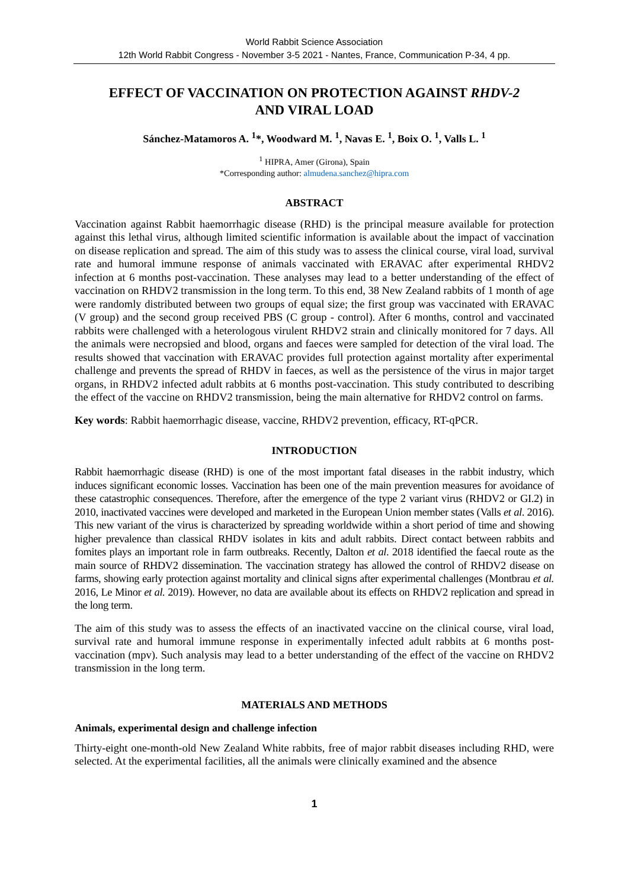World Rabbit Science Association
12th World Rabbit Congress - November 3-5 2021 - Nantes, France, Communication P-34, 4 pp.
EFFECT OF VACCINATION ON PROTECTION AGAINST RHDV-2
AND VIRAL LOAD
Sánchez-Matamoros A. <sup>1</sup>*, Woodward M. <sup>1</sup>, Navas E. <sup>1</sup>, Boix O. <sup>1</sup>, Valls L. <sup>1</sup>
<sup>1</sup> HIPRA, Amer (Girona), Spain
*Corresponding author: almudena.sanchez@hipra.com
ABSTRACT
Vaccination against Rabbit haemorrhagic disease (RHD) is the principal measure available for protection against this lethal virus, although limited scientific information is available about the impact of vaccination on disease replication and spread. The aim of this study was to assess the clinical course, viral load, survival rate and humoral immune response of animals vaccinated with ERAVAC after experimental RHDV2 infection at 6 months post-vaccination. These analyses may lead to a better understanding of the effect of vaccination on RHDV2 transmission in the long term. To this end, 38 New Zealand rabbits of 1 month of age were randomly distributed between two groups of equal size; the first group was vaccinated with ERAVAC (V group) and the second group received PBS (C group - control). After 6 months, control and vaccinated rabbits were challenged with a heterologous virulent RHDV2 strain and clinically monitored for 7 days. All the animals were necropsied and blood, organs and faeces were sampled for detection of the viral load. The results showed that vaccination with ERAVAC provides full protection against mortality after experimental challenge and prevents the spread of RHDV in faeces, as well as the persistence of the virus in major target organs, in RHDV2 infected adult rabbits at 6 months post-vaccination. This study contributed to describing the effect of the vaccine on RHDV2 transmission, being the main alternative for RHDV2 control on farms.
Key words: Rabbit haemorrhagic disease, vaccine, RHDV2 prevention, efficacy, RT-qPCR.
INTRODUCTION
Rabbit haemorrhagic disease (RHD) is one of the most important fatal diseases in the rabbit industry, which induces significant economic losses. Vaccination has been one of the main prevention measures for avoidance of these catastrophic consequences. Therefore, after the emergence of the type 2 variant virus (RHDV2 or GI.2) in 2010, inactivated vaccines were developed and marketed in the European Union member states (Valls et al. 2016). This new variant of the virus is characterized by spreading worldwide within a short period of time and showing higher prevalence than classical RHDV isolates in kits and adult rabbits. Direct contact between rabbits and fomites plays an important role in farm outbreaks. Recently, Dalton et al. 2018 identified the faecal route as the main source of RHDV2 dissemination. The vaccination strategy has allowed the control of RHDV2 disease on farms, showing early protection against mortality and clinical signs after experimental challenges (Montbrau et al. 2016, Le Minor et al. 2019). However, no data are available about its effects on RHDV2 replication and spread in the long term.
The aim of this study was to assess the effects of an inactivated vaccine on the clinical course, viral load, survival rate and humoral immune response in experimentally infected adult rabbits at 6 months post-vaccination (mpv). Such analysis may lead to a better understanding of the effect of the vaccine on RHDV2 transmission in the long term.
MATERIALS AND METHODS
Animals, experimental design and challenge infection
Thirty-eight one-month-old New Zealand White rabbits, free of major rabbit diseases including RHD, were selected. At the experimental facilities, all the animals were clinically examined and the absence
1